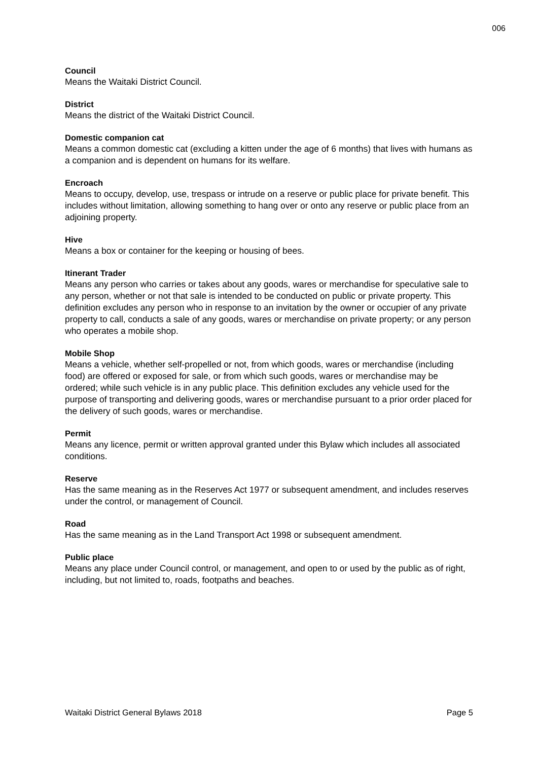006
Council
Means the Waitaki District Council.
District
Means the district of the Waitaki District Council.
Domestic companion cat
Means a common domestic cat (excluding a kitten under the age of 6 months) that lives with humans as a companion and is dependent on humans for its welfare.
Encroach
Means to occupy, develop, use, trespass or intrude on a reserve or public place for private benefit. This includes without limitation, allowing something to hang over or onto any reserve or public place from an adjoining property.
Hive
Means a box or container for the keeping or housing of bees.
Itinerant Trader
Means any person who carries or takes about any goods, wares or merchandise for speculative sale to any person, whether or not that sale is intended to be conducted on public or private property. This definition excludes any person who in response to an invitation by the owner or occupier of any private property to call, conducts a sale of any goods, wares or merchandise on private property; or any person who operates a mobile shop.
Mobile Shop
Means a vehicle, whether self-propelled or not, from which goods, wares or merchandise (including food) are offered or exposed for sale, or from which such goods, wares or merchandise may be ordered; while such vehicle is in any public place. This definition excludes any vehicle used for the purpose of transporting and delivering goods, wares or merchandise pursuant to a prior order placed for the delivery of such goods, wares or merchandise.
Permit
Means any licence, permit or written approval granted under this Bylaw which includes all associated conditions.
Reserve
Has the same meaning as in the Reserves Act 1977 or subsequent amendment, and includes reserves under the control, or management of Council.
Road
Has the same meaning as in the Land Transport Act 1998 or subsequent amendment.
Public place
Means any place under Council control, or management, and open to or used by the public as of right, including, but not limited to, roads, footpaths and beaches.
Waitaki District General Bylaws 2018 Page 5